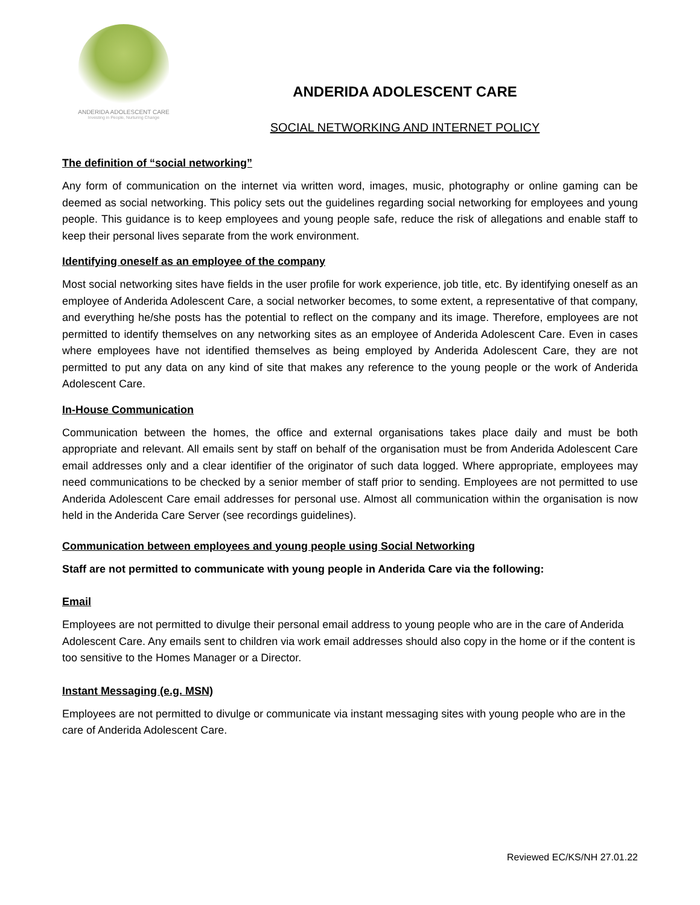ANDERIDA ADOLESCENT CARE
Investing in People, Nurturing Change
ANDERIDA ADOLESCENT CARE
SOCIAL NETWORKING AND INTERNET POLICY
The definition of “social networking”
Any form of communication on the internet via written word, images, music, photography or online gaming can be deemed as social networking. This policy sets out the guidelines regarding social networking for employees and young people. This guidance is to keep employees and young people safe, reduce the risk of allegations and enable staff to keep their personal lives separate from the work environment.
Identifying oneself as an employee of the company
Most social networking sites have fields in the user profile for work experience, job title, etc. By identifying oneself as an employee of Anderida Adolescent Care, a social networker becomes, to some extent, a representative of that company, and everything he/she posts has the potential to reflect on the company and its image. Therefore, employees are not permitted to identify themselves on any networking sites as an employee of Anderida Adolescent Care. Even in cases where employees have not identified themselves as being employed by Anderida Adolescent Care, they are not permitted to put any data on any kind of site that makes any reference to the young people or the work of Anderida Adolescent Care.
In-House Communication
Communication between the homes, the office and external organisations takes place daily and must be both appropriate and relevant. All emails sent by staff on behalf of the organisation must be from Anderida Adolescent Care email addresses only and a clear identifier of the originator of such data logged. Where appropriate, employees may need communications to be checked by a senior member of staff prior to sending. Employees are not permitted to use Anderida Adolescent Care email addresses for personal use. Almost all communication within the organisation is now held in the Anderida Care Server (see recordings guidelines).
Communication between employees and young people using Social Networking
Staff are not permitted to communicate with young people in Anderida Care via the following:
Email
Employees are not permitted to divulge their personal email address to young people who are in the care of Anderida Adolescent Care. Any emails sent to children via work email addresses should also copy in the home or if the content is too sensitive to the Homes Manager or a Director.
Instant Messaging (e.g. MSN)
Employees are not permitted to divulge or communicate via instant messaging sites with young people who are in the care of Anderida Adolescent Care.
Reviewed EC/KS/NH 27.01.22